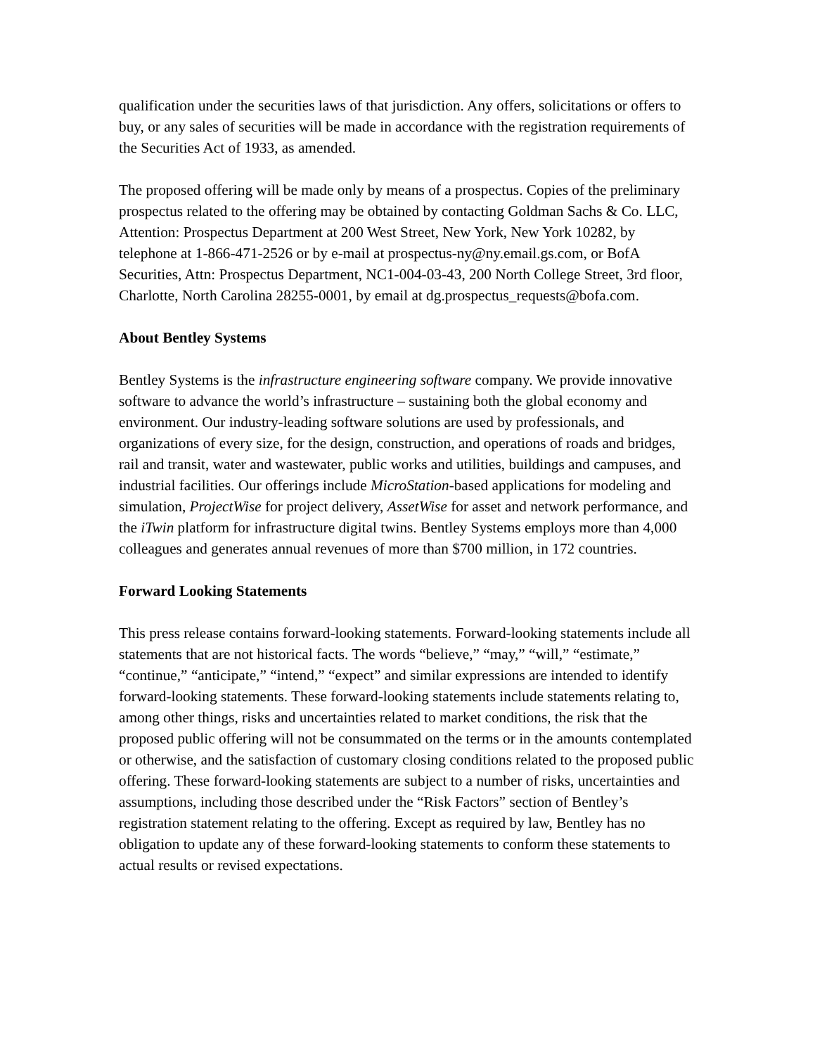qualification under the securities laws of that jurisdiction. Any offers, solicitations or offers to buy, or any sales of securities will be made in accordance with the registration requirements of the Securities Act of 1933, as amended.
The proposed offering will be made only by means of a prospectus. Copies of the preliminary prospectus related to the offering may be obtained by contacting Goldman Sachs & Co. LLC, Attention: Prospectus Department at 200 West Street, New York, New York 10282, by telephone at 1-866-471-2526 or by e-mail at prospectus-ny@ny.email.gs.com, or BofA Securities, Attn: Prospectus Department, NC1-004-03-43, 200 North College Street, 3rd floor, Charlotte, North Carolina 28255-0001, by email at dg.prospectus_requests@bofa.com.
About Bentley Systems
Bentley Systems is the infrastructure engineering software company. We provide innovative software to advance the world’s infrastructure – sustaining both the global economy and environment. Our industry-leading software solutions are used by professionals, and organizations of every size, for the design, construction, and operations of roads and bridges, rail and transit, water and wastewater, public works and utilities, buildings and campuses, and industrial facilities. Our offerings include MicroStation-based applications for modeling and simulation, ProjectWise for project delivery, AssetWise for asset and network performance, and the iTwin platform for infrastructure digital twins. Bentley Systems employs more than 4,000 colleagues and generates annual revenues of more than $700 million, in 172 countries.
Forward Looking Statements
This press release contains forward-looking statements. Forward-looking statements include all statements that are not historical facts. The words “believe,” “may,” “will,” “estimate,” “continue,” “anticipate,” “intend,” “expect” and similar expressions are intended to identify forward-looking statements. These forward-looking statements include statements relating to, among other things, risks and uncertainties related to market conditions, the risk that the proposed public offering will not be consummated on the terms or in the amounts contemplated or otherwise, and the satisfaction of customary closing conditions related to the proposed public offering. These forward-looking statements are subject to a number of risks, uncertainties and assumptions, including those described under the “Risk Factors” section of Bentley’s registration statement relating to the offering. Except as required by law, Bentley has no obligation to update any of these forward-looking statements to conform these statements to actual results or revised expectations.